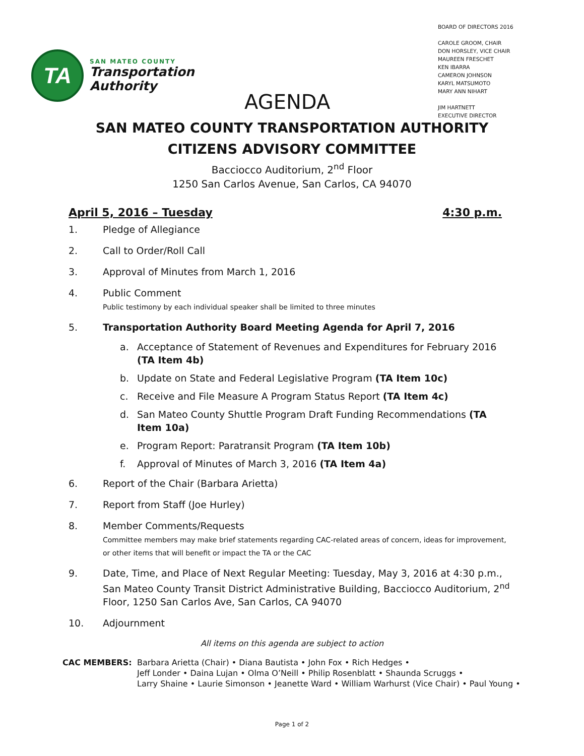TA
SAN MATEO COUNTY
Transportation
Authority
BOARD OF DIRECTORS 2016
CAROLE GROOM, CHAIR
DON HORSLEY, VICE CHAIR
MAUREEN FRESCHET
KEN IBARRA
CAMERON JOHNSON
KARYL MATSUMOTO
MARY ANN NIHART
JIM HARTNETT
EXECUTIVE DIRECTOR
AGENDA
SAN MATEO COUNTY TRANSPORTATION AUTHORITY
CITIZENS ADVISORY COMMITTEE
Bacciocco Auditorium, 2<sup>nd</sup> Floor
1250 San Carlos Avenue, San Carlos, CA 94070
April 5, 2016 – Tuesday 4:30 p.m.
1. Pledge of Allegiance
2. Call to Order/Roll Call
3. Approval of Minutes from March 1, 2016
4. Public Comment
Public testimony by each individual speaker shall be limited to three minutes
5. Transportation Authority Board Meeting Agenda for April 7, 2016
a. Acceptance of Statement of Revenues and Expenditures for February 2016 (TA Item 4b)
b. Update on State and Federal Legislative Program (TA Item 10c)
c. Receive and File Measure A Program Status Report (TA Item 4c)
d. San Mateo County Shuttle Program Draft Funding Recommendations (TA Item 10a)
e. Program Report: Paratransit Program (TA Item 10b)
f. Approval of Minutes of March 3, 2016 (TA Item 4a)
6. Report of the Chair (Barbara Arietta)
7. Report from Staff (Joe Hurley)
8. Member Comments/Requests
Committee members may make brief statements regarding CAC-related areas of concern, ideas for improvement, or other items that will benefit or impact the TA or the CAC
9. Date, Time, and Place of Next Regular Meeting: Tuesday, May 3, 2016 at 4:30 p.m., San Mateo County Transit District Administrative Building, Bacciocco Auditorium, 2<sup>nd</sup> Floor, 1250 San Carlos Ave, San Carlos, CA 94070
10. Adjournment
All items on this agenda are subject to action
CAC MEMBERS: Barbara Arietta (Chair) • Diana Bautista • John Fox • Rich Hedges •
Jeff Londer • Daina Lujan • Olma O’Neill • Philip Rosenblatt • Shaunda Scruggs •
Larry Shaine • Laurie Simonson • Jeanette Ward • William Warhurst (Vice Chair) • Paul Young •
Page 1 of 2